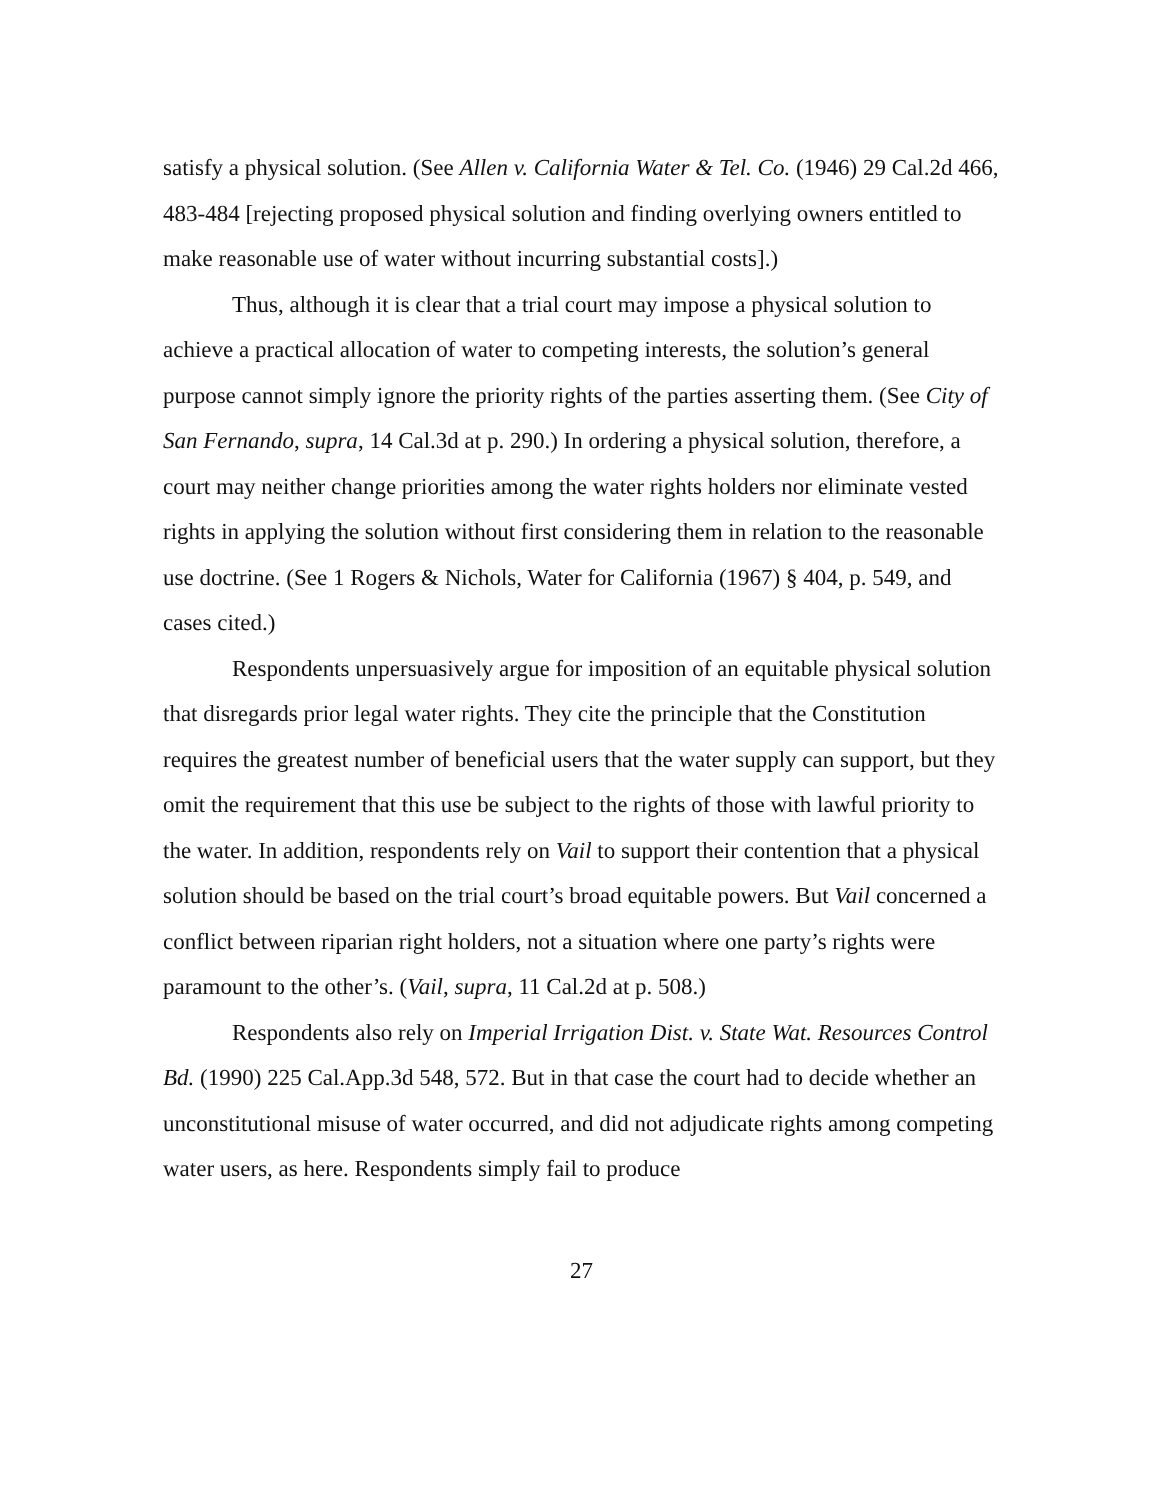satisfy a physical solution. (See Allen v. California Water & Tel. Co. (1946) 29 Cal.2d 466, 483-484 [rejecting proposed physical solution and finding overlying owners entitled to make reasonable use of water without incurring substantial costs].)
Thus, although it is clear that a trial court may impose a physical solution to achieve a practical allocation of water to competing interests, the solution’s general purpose cannot simply ignore the priority rights of the parties asserting them. (See City of San Fernando, supra, 14 Cal.3d at p. 290.) In ordering a physical solution, therefore, a court may neither change priorities among the water rights holders nor eliminate vested rights in applying the solution without first considering them in relation to the reasonable use doctrine. (See 1 Rogers & Nichols, Water for California (1967) § 404, p. 549, and cases cited.)
Respondents unpersuasively argue for imposition of an equitable physical solution that disregards prior legal water rights. They cite the principle that the Constitution requires the greatest number of beneficial users that the water supply can support, but they omit the requirement that this use be subject to the rights of those with lawful priority to the water. In addition, respondents rely on Vail to support their contention that a physical solution should be based on the trial court’s broad equitable powers. But Vail concerned a conflict between riparian right holders, not a situation where one party’s rights were paramount to the other’s. (Vail, supra, 11 Cal.2d at p. 508.)
Respondents also rely on Imperial Irrigation Dist. v. State Wat. Resources Control Bd. (1990) 225 Cal.App.3d 548, 572. But in that case the court had to decide whether an unconstitutional misuse of water occurred, and did not adjudicate rights among competing water users, as here. Respondents simply fail to produce
27